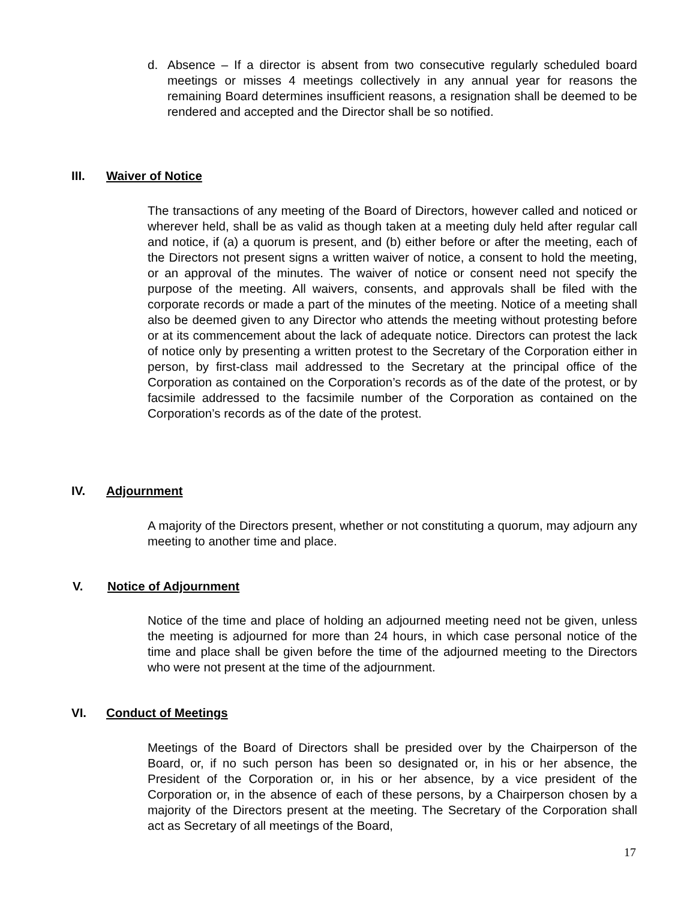d. Absence – If a director is absent from two consecutive regularly scheduled board meetings or misses 4 meetings collectively in any annual year for reasons the remaining Board determines insufficient reasons, a resignation shall be deemed to be rendered and accepted and the Director shall be so notified.
III. Waiver of Notice
The transactions of any meeting of the Board of Directors, however called and noticed or wherever held, shall be as valid as though taken at a meeting duly held after regular call and notice, if (a) a quorum is present, and (b) either before or after the meeting, each of the Directors not present signs a written waiver of notice, a consent to hold the meeting, or an approval of the minutes. The waiver of notice or consent need not specify the purpose of the meeting. All waivers, consents, and approvals shall be filed with the corporate records or made a part of the minutes of the meeting. Notice of a meeting shall also be deemed given to any Director who attends the meeting without protesting before or at its commencement about the lack of adequate notice. Directors can protest the lack of notice only by presenting a written protest to the Secretary of the Corporation either in person, by first-class mail addressed to the Secretary at the principal office of the Corporation as contained on the Corporation’s records as of the date of the protest, or by facsimile addressed to the facsimile number of the Corporation as contained on the Corporation’s records as of the date of the protest.
IV. Adjournment
A majority of the Directors present, whether or not constituting a quorum, may adjourn any meeting to another time and place.
V. Notice of Adjournment
Notice of the time and place of holding an adjourned meeting need not be given, unless the meeting is adjourned for more than 24 hours, in which case personal notice of the time and place shall be given before the time of the adjourned meeting to the Directors who were not present at the time of the adjournment.
VI. Conduct of Meetings
Meetings of the Board of Directors shall be presided over by the Chairperson of the Board, or, if no such person has been so designated or, in his or her absence, the President of the Corporation or, in his or her absence, by a vice president of the Corporation or, in the absence of each of these persons, by a Chairperson chosen by a majority of the Directors present at the meeting. The Secretary of the Corporation shall act as Secretary of all meetings of the Board,
17